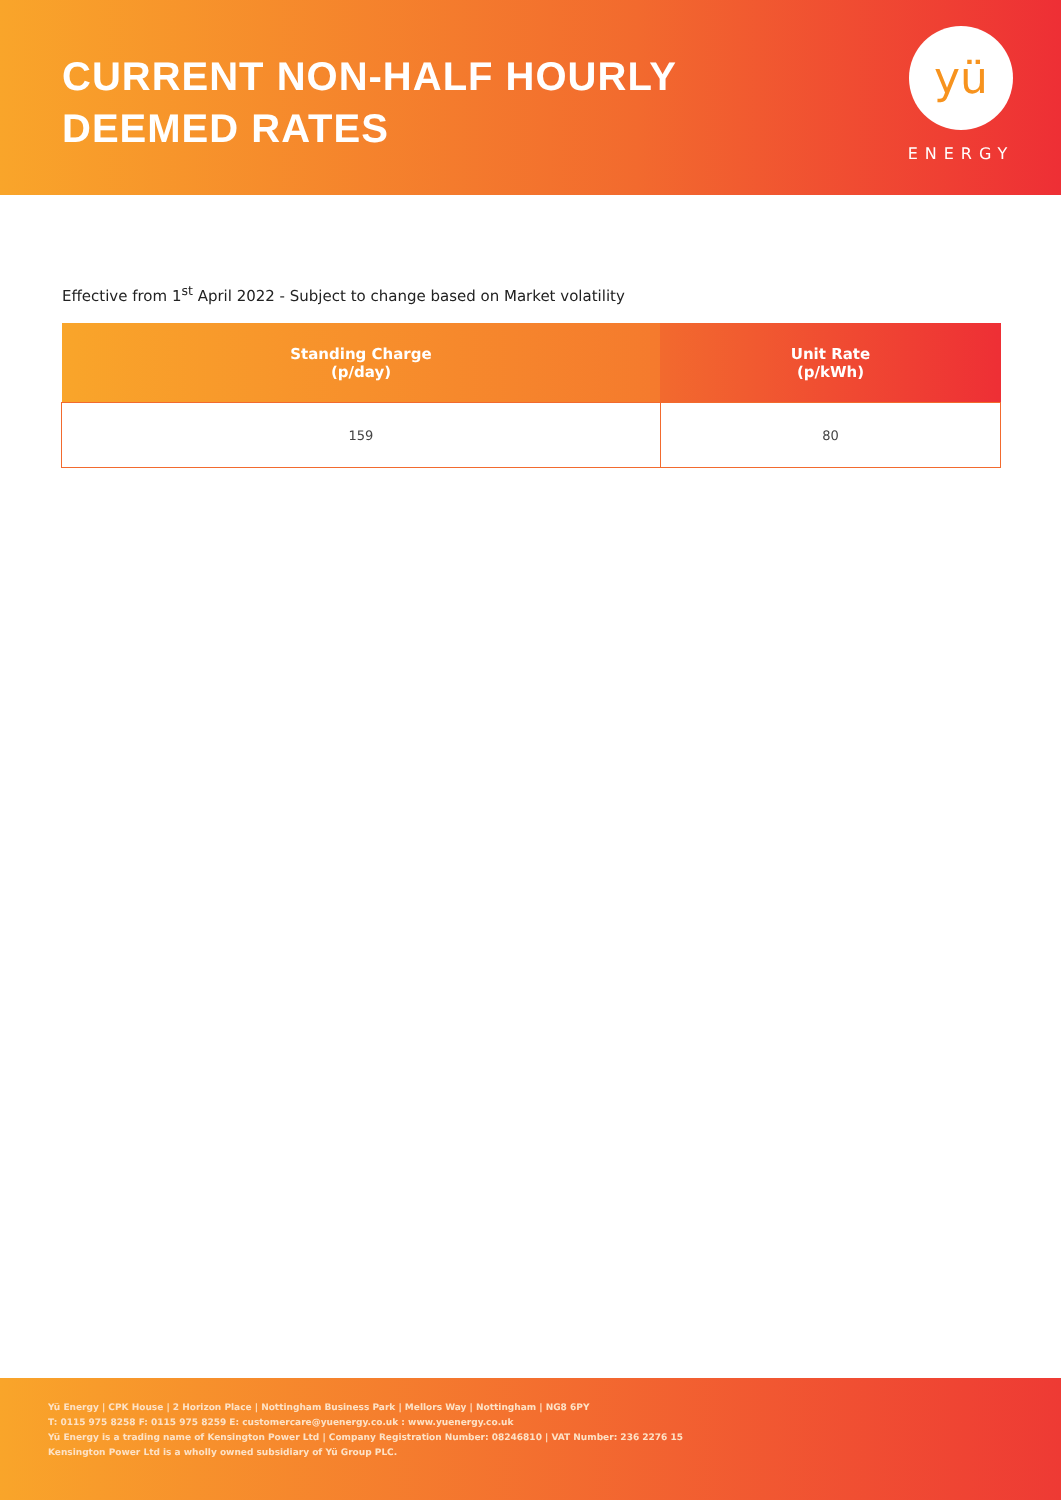CURRENT NON-HALF HOURLY
DEEMED RATES
yü
ENERGY
Effective from 1<sup>st</sup> April 2022 - Subject to change based on Market volatility
| Standing Charge (p/day) | Unit Rate (p/kWh) |
| --- | --- |
| 159 | 80 |
Yü Energy | CPK House | 2 Horizon Place | Nottingham Business Park | Mellors Way | Nottingham | NG8 6PY
T: 0115 975 8258 F: 0115 975 8259 E: customercare@yuenergy.co.uk : www.yuenergy.co.uk
Yü Energy is a trading name of Kensington Power Ltd | Company Registration Number: 08246810 | VAT Number: 236 2276 15
Kensington Power Ltd is a wholly owned subsidiary of Yü Group PLC.